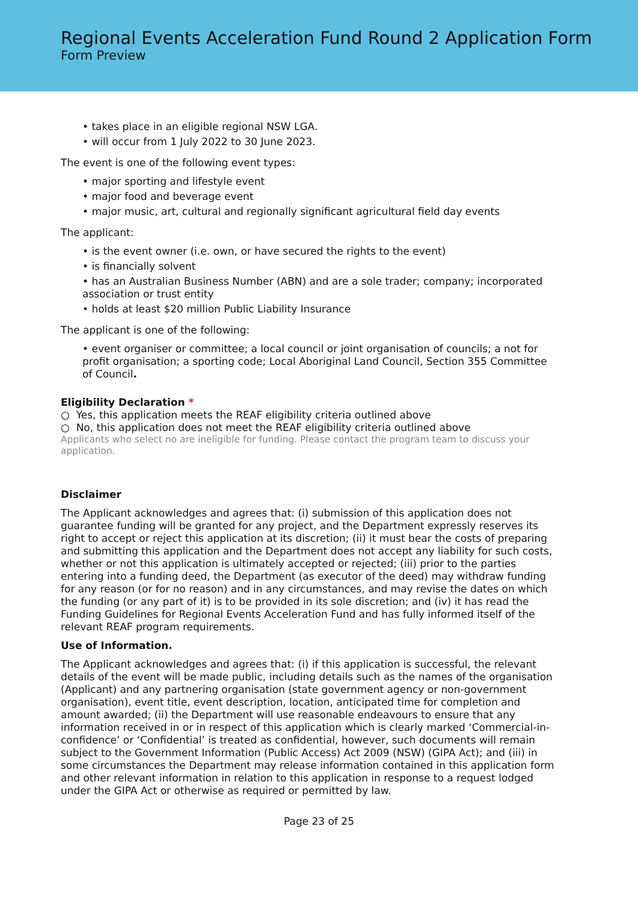Regional Events Acceleration Fund Round 2 Application Form
Form Preview
• takes place in an eligible regional NSW LGA.
• will occur from 1 July 2022 to 30 June 2023.
The event is one of the following event types:
• major sporting and lifestyle event
• major food and beverage event
• major music, art, cultural and regionally significant agricultural field day events
The applicant:
• is the event owner (i.e. own, or have secured the rights to the event)
• is financially solvent
• has an Australian Business Number (ABN) and are a sole trader; company; incorporated association or trust entity
• holds at least $20 million Public Liability Insurance
The applicant is one of the following:
• event organiser or committee; a local council or joint organisation of councils; a not for profit organisation; a sporting code; Local Aboriginal Land Council, Section 355 Committee of Council.
Eligibility Declaration *
○ Yes, this application meets the REAF eligibility criteria outlined above
○ No, this application does not meet the REAF eligibility criteria outlined above
Applicants who select no are ineligible for funding. Please contact the program team to discuss your application.
Disclaimer
The Applicant acknowledges and agrees that: (i) submission of this application does not guarantee funding will be granted for any project, and the Department expressly reserves its right to accept or reject this application at its discretion; (ii) it must bear the costs of preparing and submitting this application and the Department does not accept any liability for such costs, whether or not this application is ultimately accepted or rejected; (iii) prior to the parties entering into a funding deed, the Department (as executor of the deed) may withdraw funding for any reason (or for no reason) and in any circumstances, and may revise the dates on which the funding (or any part of it) is to be provided in its sole discretion; and (iv) it has read the Funding Guidelines for Regional Events Acceleration Fund and has fully informed itself of the relevant REAF program requirements.
Use of Information.
The Applicant acknowledges and agrees that: (i) if this application is successful, the relevant details of the event will be made public, including details such as the names of the organisation (Applicant) and any partnering organisation (state government agency or non-government organisation), event title, event description, location, anticipated time for completion and amount awarded; (ii) the Department will use reasonable endeavours to ensure that any information received in or in respect of this application which is clearly marked ‘Commercial-in-confidence’ or ‘Confidential’ is treated as confidential, however, such documents will remain subject to the Government Information (Public Access) Act 2009 (NSW) (GIPA Act); and (iii) in some circumstances the Department may release information contained in this application form and other relevant information in relation to this application in response to a request lodged under the GIPA Act or otherwise as required or permitted by law.
Page 23 of 25